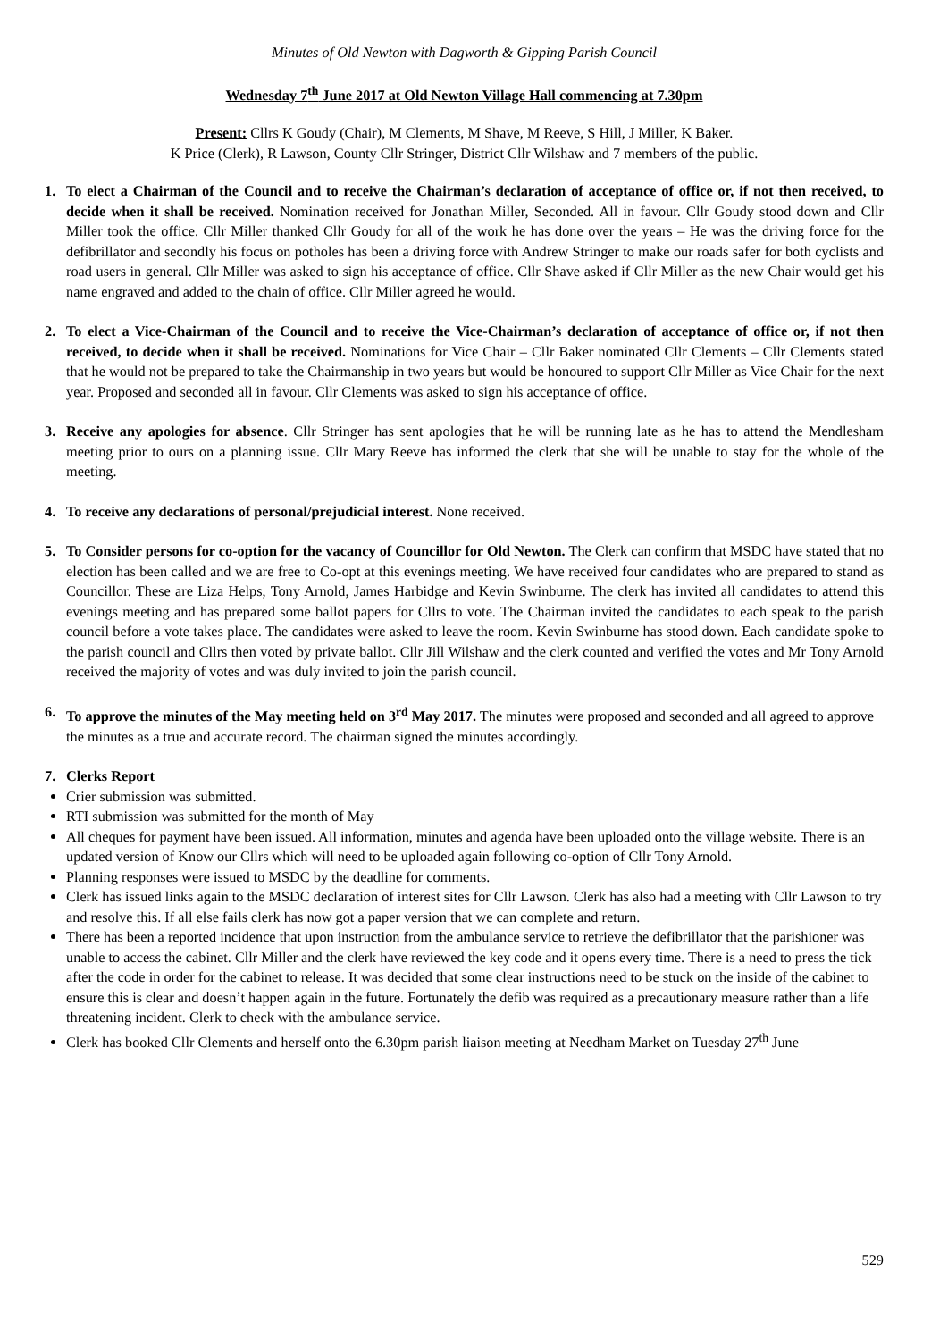Minutes of Old Newton with Dagworth & Gipping Parish Council
Wednesday 7<sup>th</sup> June 2017 at Old Newton Village Hall commencing at 7.30pm
Present: Cllrs K Goudy (Chair), M Clements, M Shave, M Reeve, S Hill, J Miller, K Baker.
K Price (Clerk), R Lawson, County Cllr Stringer, District Cllr Wilshaw and 7 members of the public.
1. To elect a Chairman of the Council and to receive the Chairman’s declaration of acceptance of office or, if not then received, to decide when it shall be received. Nomination received for Jonathan Miller, Seconded. All in favour. Cllr Goudy stood down and Cllr Miller took the office. Cllr Miller thanked Cllr Goudy for all of the work he has done over the years – He was the driving force for the defibrillator and secondly his focus on potholes has been a driving force with Andrew Stringer to make our roads safer for both cyclists and road users in general. Cllr Miller was asked to sign his acceptance of office. Cllr Shave asked if Cllr Miller as the new Chair would get his name engraved and added to the chain of office. Cllr Miller agreed he would.
2. To elect a Vice-Chairman of the Council and to receive the Vice-Chairman’s declaration of acceptance of office or, if not then received, to decide when it shall be received. Nominations for Vice Chair – Cllr Baker nominated Cllr Clements – Cllr Clements stated that he would not be prepared to take the Chairmanship in two years but would be honoured to support Cllr Miller as Vice Chair for the next year. Proposed and seconded all in favour. Cllr Clements was asked to sign his acceptance of office.
3. Receive any apologies for absence. Cllr Stringer has sent apologies that he will be running late as he has to attend the Mendlesham meeting prior to ours on a planning issue. Cllr Mary Reeve has informed the clerk that she will be unable to stay for the whole of the meeting.
4. To receive any declarations of personal/prejudicial interest. None received.
5. To Consider persons for co-option for the vacancy of Councillor for Old Newton. The Clerk can confirm that MSDC have stated that no election has been called and we are free to Co-opt at this evenings meeting. We have received four candidates who are prepared to stand as Councillor. These are Liza Helps, Tony Arnold, James Harbidge and Kevin Swinburne. The clerk has invited all candidates to attend this evenings meeting and has prepared some ballot papers for Cllrs to vote. The Chairman invited the candidates to each speak to the parish council before a vote takes place. The candidates were asked to leave the room. Kevin Swinburne has stood down. Each candidate spoke to the parish council and Cllrs then voted by private ballot. Cllr Jill Wilshaw and the clerk counted and verified the votes and Mr Tony Arnold received the majority of votes and was duly invited to join the parish council.
6. To approve the minutes of the May meeting held on 3<sup>rd</sup> May 2017. The minutes were proposed and seconded and all agreed to approve the minutes as a true and accurate record. The chairman signed the minutes accordingly.
7. Clerks Report
Crier submission was submitted.
RTI submission was submitted for the month of May
All cheques for payment have been issued. All information, minutes and agenda have been uploaded onto the village website. There is an updated version of Know our Cllrs which will need to be uploaded again following co-option of Cllr Tony Arnold.
Planning responses were issued to MSDC by the deadline for comments.
Clerk has issued links again to the MSDC declaration of interest sites for Cllr Lawson. Clerk has also had a meeting with Cllr Lawson to try and resolve this. If all else fails clerk has now got a paper version that we can complete and return.
There has been a reported incidence that upon instruction from the ambulance service to retrieve the defibrillator that the parishioner was unable to access the cabinet. Cllr Miller and the clerk have reviewed the key code and it opens every time. There is a need to press the tick after the code in order for the cabinet to release. It was decided that some clear instructions need to be stuck on the inside of the cabinet to ensure this is clear and doesn’t happen again in the future. Fortunately the defib was required as a precautionary measure rather than a life threatening incident. Clerk to check with the ambulance service.
Clerk has booked Cllr Clements and herself onto the 6.30pm parish liaison meeting at Needham Market on Tuesday 27<sup>th</sup> June
529